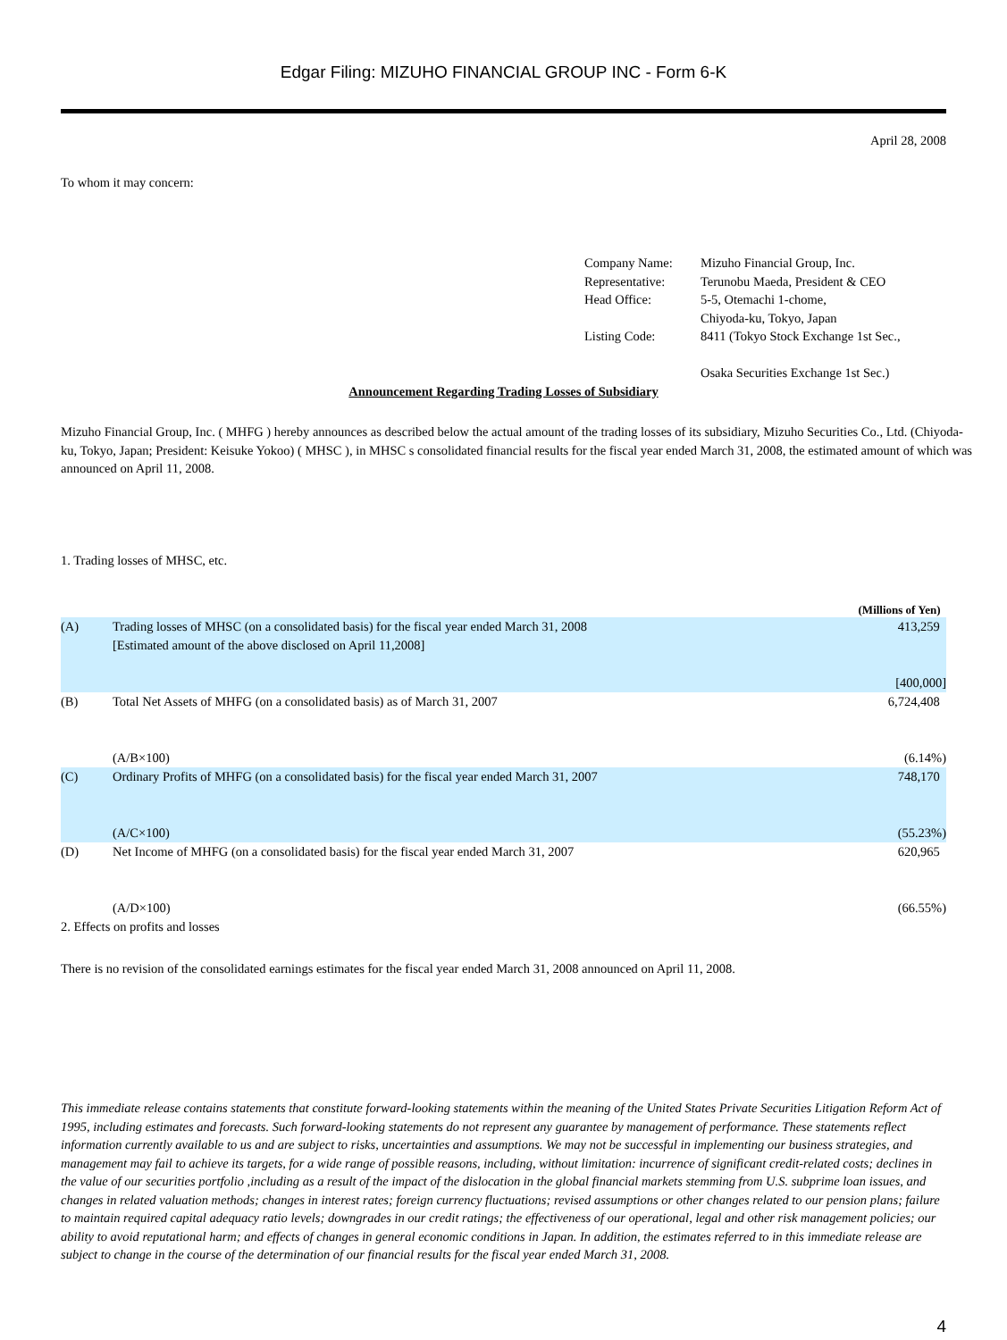Edgar Filing: MIZUHO FINANCIAL GROUP INC - Form 6-K
April 28, 2008
To whom it may concern:
| Company Name: | Mizuho Financial Group, Inc. |
| Representative: | Terunobu Maeda, President & CEO |
| Head Office: | 5-5, Otemachi 1-chome, Chiyoda-ku, Tokyo, Japan |
| Listing Code: | 8411 (Tokyo Stock Exchange 1st Sec., Osaka Securities Exchange 1st Sec.) |
Announcement Regarding Trading Losses of Subsidiary
Mizuho Financial Group, Inc. ( MHFG ) hereby announces as described below the actual amount of the trading losses of its subsidiary, Mizuho Securities Co., Ltd. (Chiyoda-ku, Tokyo, Japan; President: Keisuke Yokoo) ( MHSC ), in MHSC s consolidated financial results for the fiscal year ended March 31, 2008, the estimated amount of which was announced on April 11, 2008.
1. Trading losses of MHSC, etc.
| | | (Millions of Yen) |
| (A) | Trading losses of MHSC (on a consolidated basis) for the fiscal year ended March 31, 2008 [Estimated amount of the above disclosed on April 11,2008] | 413,259 [400,000] |
| (B) | Total Net Assets of MHFG (on a consolidated basis) as of March 31, 2007 (A/B×100) | 6,724,408 (6.14%) |
| (C) | Ordinary Profits of MHFG (on a consolidated basis) for the fiscal year ended March 31, 2007 (A/C×100) | 748,170 (55.23%) |
| (D) | Net Income of MHFG (on a consolidated basis) for the fiscal year ended March 31, 2007 (A/D×100) | 620,965 (66.55%) |
2. Effects on profits and losses
There is no revision of the consolidated earnings estimates for the fiscal year ended March 31, 2008 announced on April 11, 2008.
This immediate release contains statements that constitute forward-looking statements within the meaning of the United States Private Securities Litigation Reform Act of 1995, including estimates and forecasts. Such forward-looking statements do not represent any guarantee by management of performance. These statements reflect information currently available to us and are subject to risks, uncertainties and assumptions. We may not be successful in implementing our business strategies, and management may fail to achieve its targets, for a wide range of possible reasons, including, without limitation: incurrence of significant credit-related costs; declines in the value of our securities portfolio ,including as a result of the impact of the dislocation in the global financial markets stemming from U.S. subprime loan issues, and changes in related valuation methods; changes in interest rates; foreign currency fluctuations; revised assumptions or other changes related to our pension plans; failure to maintain required capital adequacy ratio levels; downgrades in our credit ratings; the effectiveness of our operational, legal and other risk management policies; our ability to avoid reputational harm; and effects of changes in general economic conditions in Japan. In addition, the estimates referred to in this immediate release are subject to change in the course of the determination of our financial results for the fiscal year ended March 31, 2008.
4